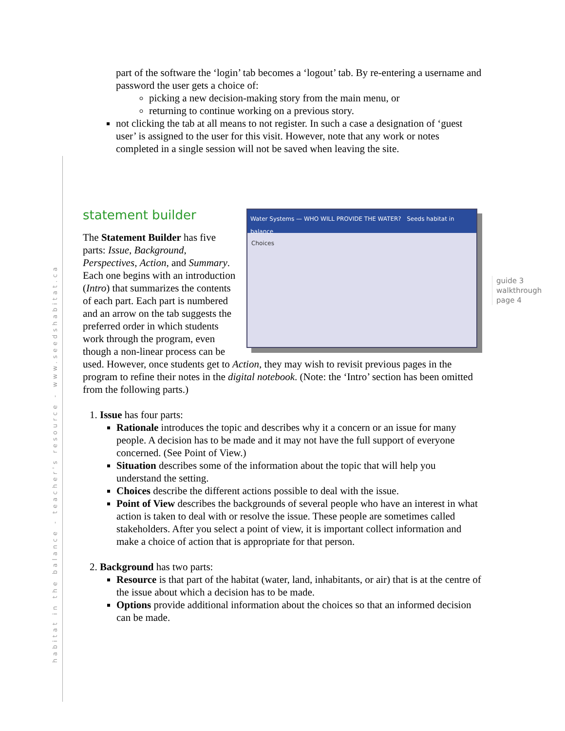habitat in the balance - teacher's resource - www.seedshabitat.ca
guide 3
walkthrough
page 4
part of the software the ‘login’ tab becomes a ‘logout’ tab. By re-entering a username and password the user gets a choice of:
picking a new decision-making story from the main menu, or
returning to continue working on a previous story.
not clicking the tab at all means to not register. In such a case a designation of ‘guest user’ is assigned to the user for this visit. However, note that any work or notes completed in a single session will not be saved when leaving the site.
Water Systems — WHO WILL PROVIDE THE WATER? Seeds habitat in balance
Choices
statement builder
The Statement Builder has five parts: Issue, Background, Perspectives, Action, and Summary. Each one begins with an introduction (Intro) that summarizes the contents of each part. Each part is numbered and an arrow on the tab suggests the preferred order in which students work through the program, even though a non-linear process can be used. However, once students get to Action, they may wish to revisit previous pages in the program to refine their notes in the digital notebook. (Note: the ‘Intro’ section has been omitted from the following parts.)
1. Issue has four parts:
Rationale introduces the topic and describes why it a concern or an issue for many people. A decision has to be made and it may not have the full support of everyone concerned. (See Point of View.)
Situation describes some of the information about the topic that will help you understand the setting.
Choices describe the different actions possible to deal with the issue.
Point of View describes the backgrounds of several people who have an interest in what action is taken to deal with or resolve the issue. These people are sometimes called stakeholders. After you select a point of view, it is important collect information and make a choice of action that is appropriate for that person.
2. Background has two parts:
Resource is that part of the habitat (water, land, inhabitants, or air) that is at the centre of the issue about which a decision has to be made.
Options provide additional information about the choices so that an informed decision can be made.